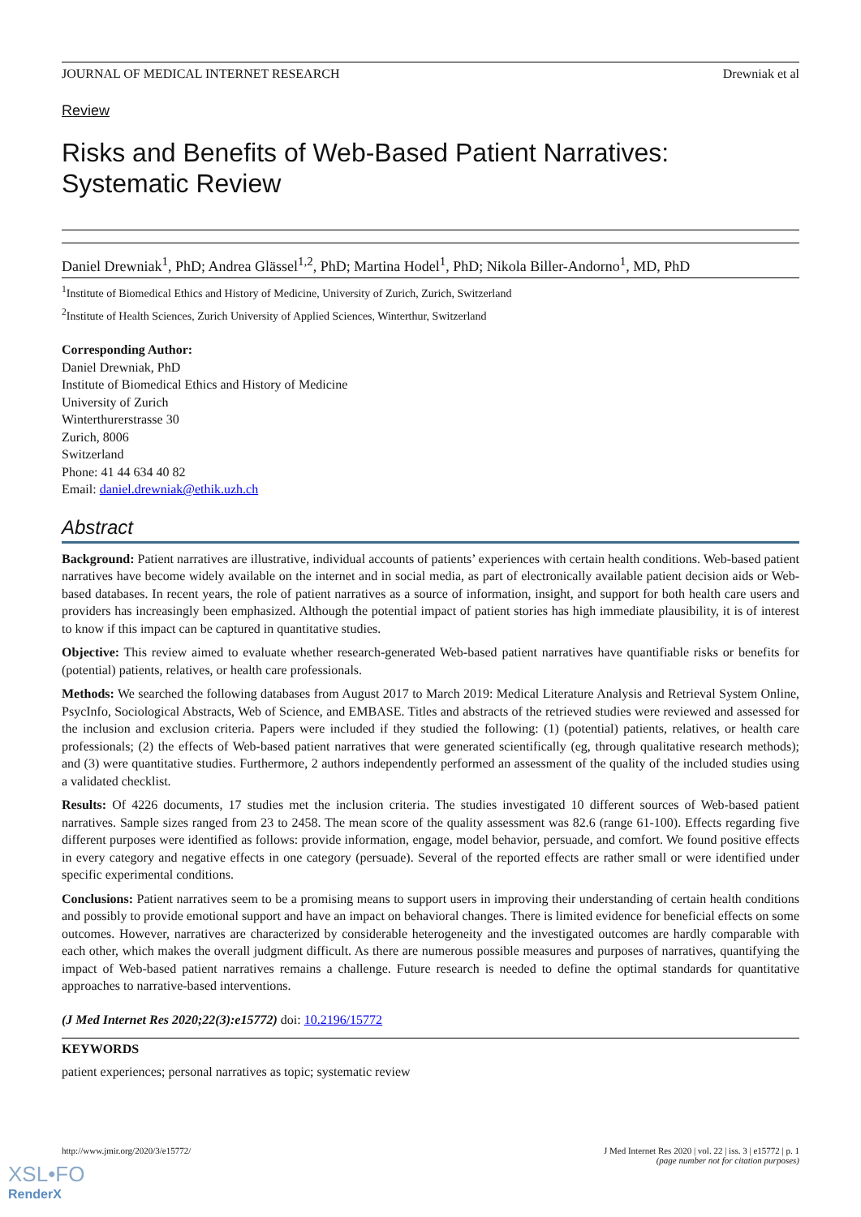JOURNAL OF MEDICAL INTERNET RESEARCH Drewniak et al
Review
Risks and Benefits of Web-Based Patient Narratives: Systematic Review
Daniel Drewniak<sup>1</sup>, PhD; Andrea Glässel<sup>1,2</sup>, PhD; Martina Hodel<sup>1</sup>, PhD; Nikola Biller-Andorno<sup>1</sup>, MD, PhD
<sup>1</sup> Institute of Biomedical Ethics and History of Medicine, University of Zurich, Zurich, Switzerland
<sup>2</sup> Institute of Health Sciences, Zurich University of Applied Sciences, Winterthur, Switzerland
Corresponding Author:
Daniel Drewniak, PhD
Institute of Biomedical Ethics and History of Medicine
University of Zurich
Winterthurerstrasse 30
Zurich, 8006
Switzerland
Phone: 41 44 634 40 82
Email: daniel.drewniak@ethik.uzh.ch
Abstract
Background: Patient narratives are illustrative, individual accounts of patients’ experiences with certain health conditions. Web-based patient narratives have become widely available on the internet and in social media, as part of electronically available patient decision aids or Web-based databases. In recent years, the role of patient narratives as a source of information, insight, and support for both health care users and providers has increasingly been emphasized. Although the potential impact of patient stories has high immediate plausibility, it is of interest to know if this impact can be captured in quantitative studies.
Objective: This review aimed to evaluate whether research-generated Web-based patient narratives have quantifiable risks or benefits for (potential) patients, relatives, or health care professionals.
Methods: We searched the following databases from August 2017 to March 2019: Medical Literature Analysis and Retrieval System Online, PsycInfo, Sociological Abstracts, Web of Science, and EMBASE. Titles and abstracts of the retrieved studies were reviewed and assessed for the inclusion and exclusion criteria. Papers were included if they studied the following: (1) (potential) patients, relatives, or health care professionals; (2) the effects of Web-based patient narratives that were generated scientifically (eg, through qualitative research methods); and (3) were quantitative studies. Furthermore, 2 authors independently performed an assessment of the quality of the included studies using a validated checklist.
Results: Of 4226 documents, 17 studies met the inclusion criteria. The studies investigated 10 different sources of Web-based patient narratives. Sample sizes ranged from 23 to 2458. The mean score of the quality assessment was 82.6 (range 61-100). Effects regarding five different purposes were identified as follows: provide information, engage, model behavior, persuade, and comfort. We found positive effects in every category and negative effects in one category (persuade). Several of the reported effects are rather small or were identified under specific experimental conditions.
Conclusions: Patient narratives seem to be a promising means to support users in improving their understanding of certain health conditions and possibly to provide emotional support and have an impact on behavioral changes. There is limited evidence for beneficial effects on some outcomes. However, narratives are characterized by considerable heterogeneity and the investigated outcomes are hardly comparable with each other, which makes the overall judgment difficult. As there are numerous possible measures and purposes of narratives, quantifying the impact of Web-based patient narratives remains a challenge. Future research is needed to define the optimal standards for quantitative approaches to narrative-based interventions.
(J Med Internet Res 2020;22(3):e15772) doi: 10.2196/15772
KEYWORDS
patient experiences; personal narratives as topic; systematic review
http://www.jmir.org/2020/3/e15772/ J Med Internet Res 2020 | vol. 22 | iss. 3 | e15772 | p. 1
(page number not for citation purposes)
XSL•FO
RenderX